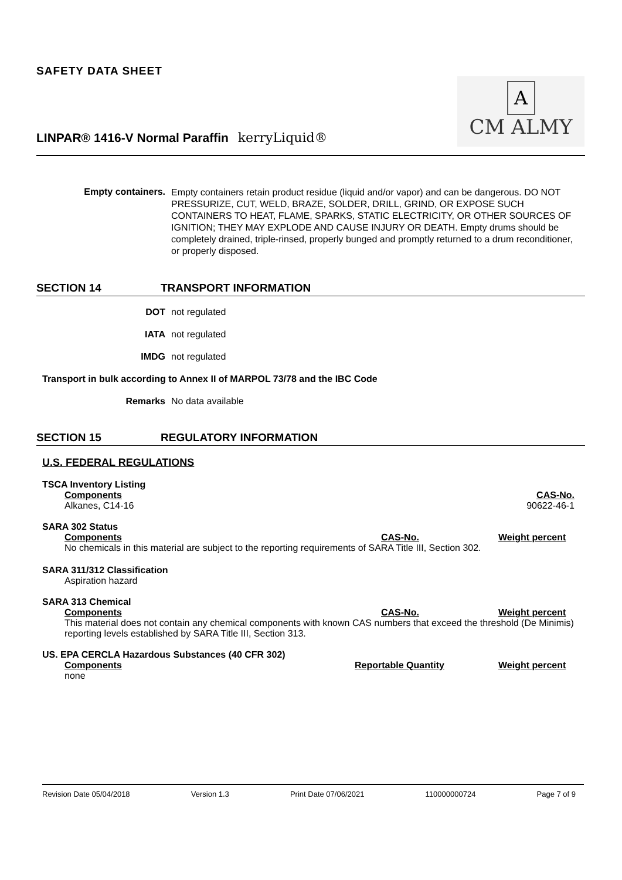SAFETY DATA SHEET
A
CM ALMY
LINPAR® 1416-V Normal Paraffin kerryLiquid®
Empty containers.
Empty containers retain product residue (liquid and/or vapor) and can be dangerous. DO NOT PRESSURIZE, CUT, WELD, BRAZE, SOLDER, DRILL, GRIND, OR EXPOSE SUCH CONTAINERS TO HEAT, FLAME, SPARKS, STATIC ELECTRICITY, OR OTHER SOURCES OF IGNITION; THEY MAY EXPLODE AND CAUSE INJURY OR DEATH. Empty drums should be completely drained, triple-rinsed, properly bunged and promptly returned to a drum reconditioner, or properly disposed.
SECTION 14 TRANSPORT INFORMATION
DOT not regulated
IATA not regulated
IMDG not regulated
Transport in bulk according to Annex II of MARPOL 73/78 and the IBC Code
Remarks No data available
SECTION 15 REGULATORY INFORMATION
U.S. FEDERAL REGULATIONS
TSCA Inventory Listing
| Components | CAS-No. |
| Alkanes, C14-16 | 90622-46-1 |
SARA 302 Status
| Components | CAS-No. | Weight percent |
No chemicals in this material are subject to the reporting requirements of SARA Title III, Section 302.
SARA 311/312 Classification
Aspiration hazard
SARA 313 Chemical
| Components | CAS-No. | Weight percent |
This material does not contain any chemical components with known CAS numbers that exceed the threshold (De Minimis) reporting levels established by SARA Title III, Section 313.
US. EPA CERCLA Hazardous Substances (40 CFR 302)
| Components | Reportable Quantity | Weight percent |
| none | | |
Revision Date 05/04/2018 Version 1.3 Print Date 07/06/2021 110000000724 Page 7 of 9